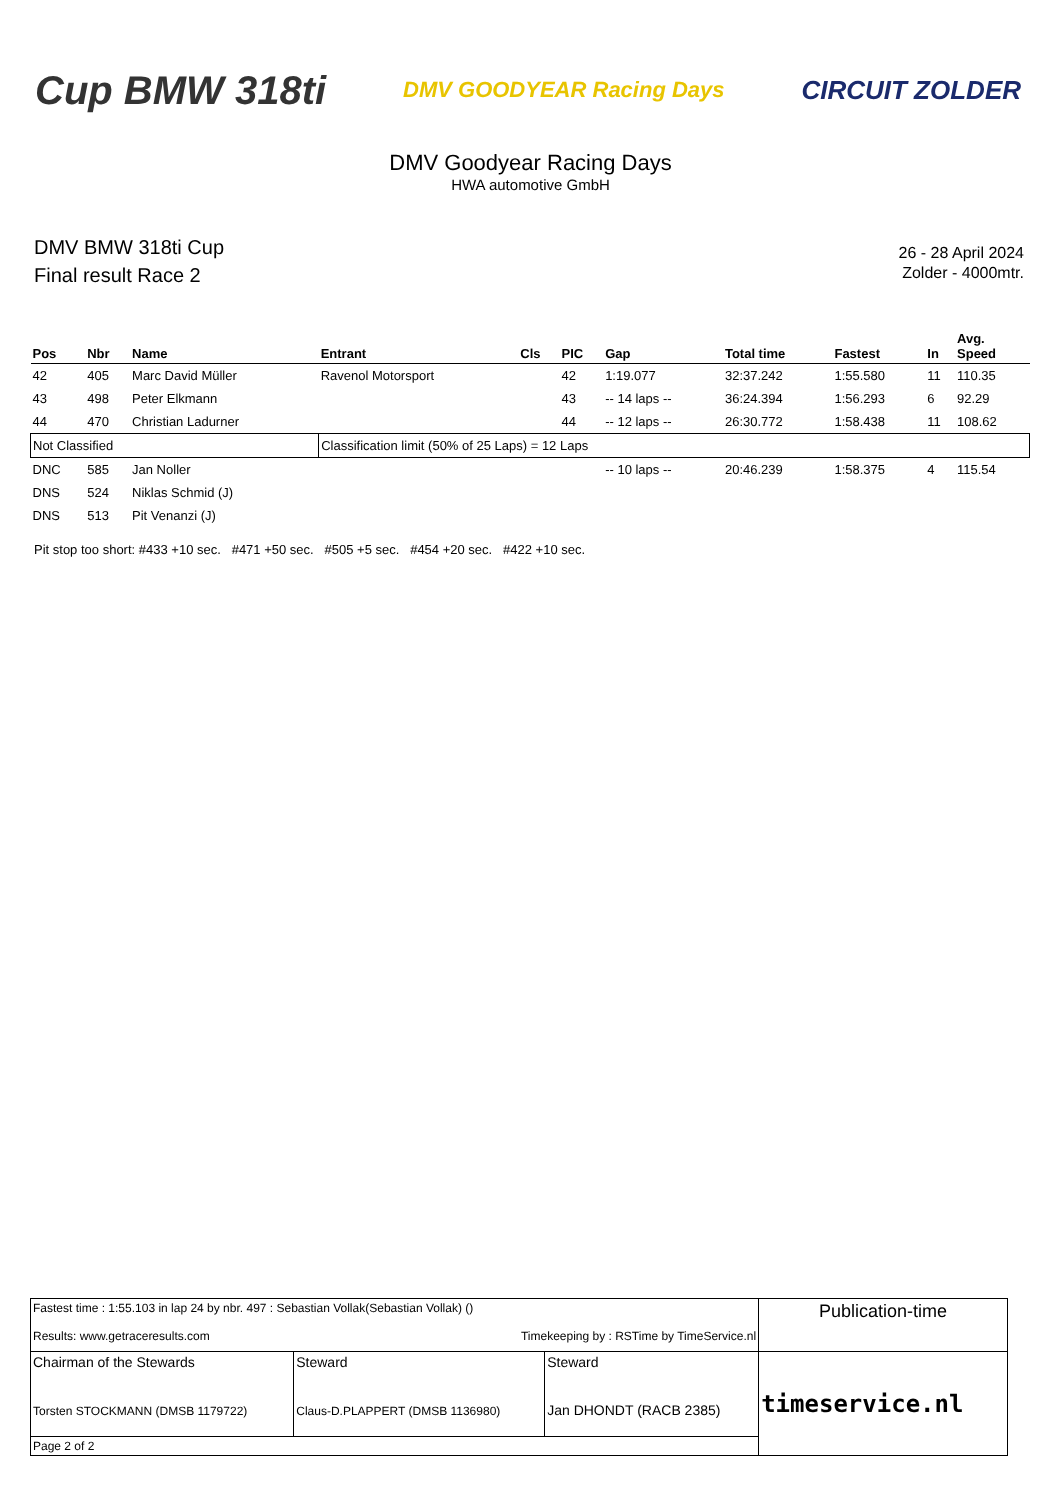Cup BMW 318ti
DMV GOODYEAR Racing Days
CIRCUIT ZOLDER
DMV Goodyear Racing Days
HWA automotive GmbH
DMV BMW 318ti Cup
Final result Race 2
26 - 28 April 2024
Zolder - 4000mtr.
| Pos | Nbr | Name | Entrant | Cls | PIC | Gap | Total time | Fastest | In | Avg. Speed |
| --- | --- | --- | --- | --- | --- | --- | --- | --- | --- | --- |
| 42 | 405 | Marc David Müller | Ravenol Motorsport | | 42 | 1:19.077 | 32:37.242 | 1:55.580 | 11 | 110.35 |
| 43 | 498 | Peter Elkmann | | | 43 | -- 14 laps -- | 36:24.394 | 1:56.293 | 6 | 92.29 |
| 44 | 470 | Christian Ladurner | | | 44 | -- 12 laps -- | 26:30.772 | 1:58.438 | 11 | 108.62 |
| Not Classified | | | Classification limit (50% of 25 Laps) = 12 Laps | | | | | | | |
| DNC | 585 | Jan Noller | | | | -- 10 laps -- | 20:46.239 | 1:58.375 | 4 | 115.54 |
| DNS | 524 | Niklas Schmid (J) | | | | | | | | |
| DNS | 513 | Pit Venanzi (J) | | | | | | | | |
Pit stop too short: #433 +10 sec. #471 +50 sec. #505 +5 sec. #454 +20 sec. #422 +10 sec.
| Fastest time : 1:55.103 in lap 24 by nbr. 497 : Sebastian Vollak(Sebastian Vollak) () Results: www.getraceresults.com Timekeeping by : RSTime by TimeService.nl | | | Publication-time |
| Chairman of the Stewards Torsten STOCKMANN (DMSB 1179722) | Steward Claus-D.PLAPPERT (DMSB 1136980) | Steward Jan DHONDT (RACB 2385) | timeservice.nl |
| Page 2 of 2 | | | |